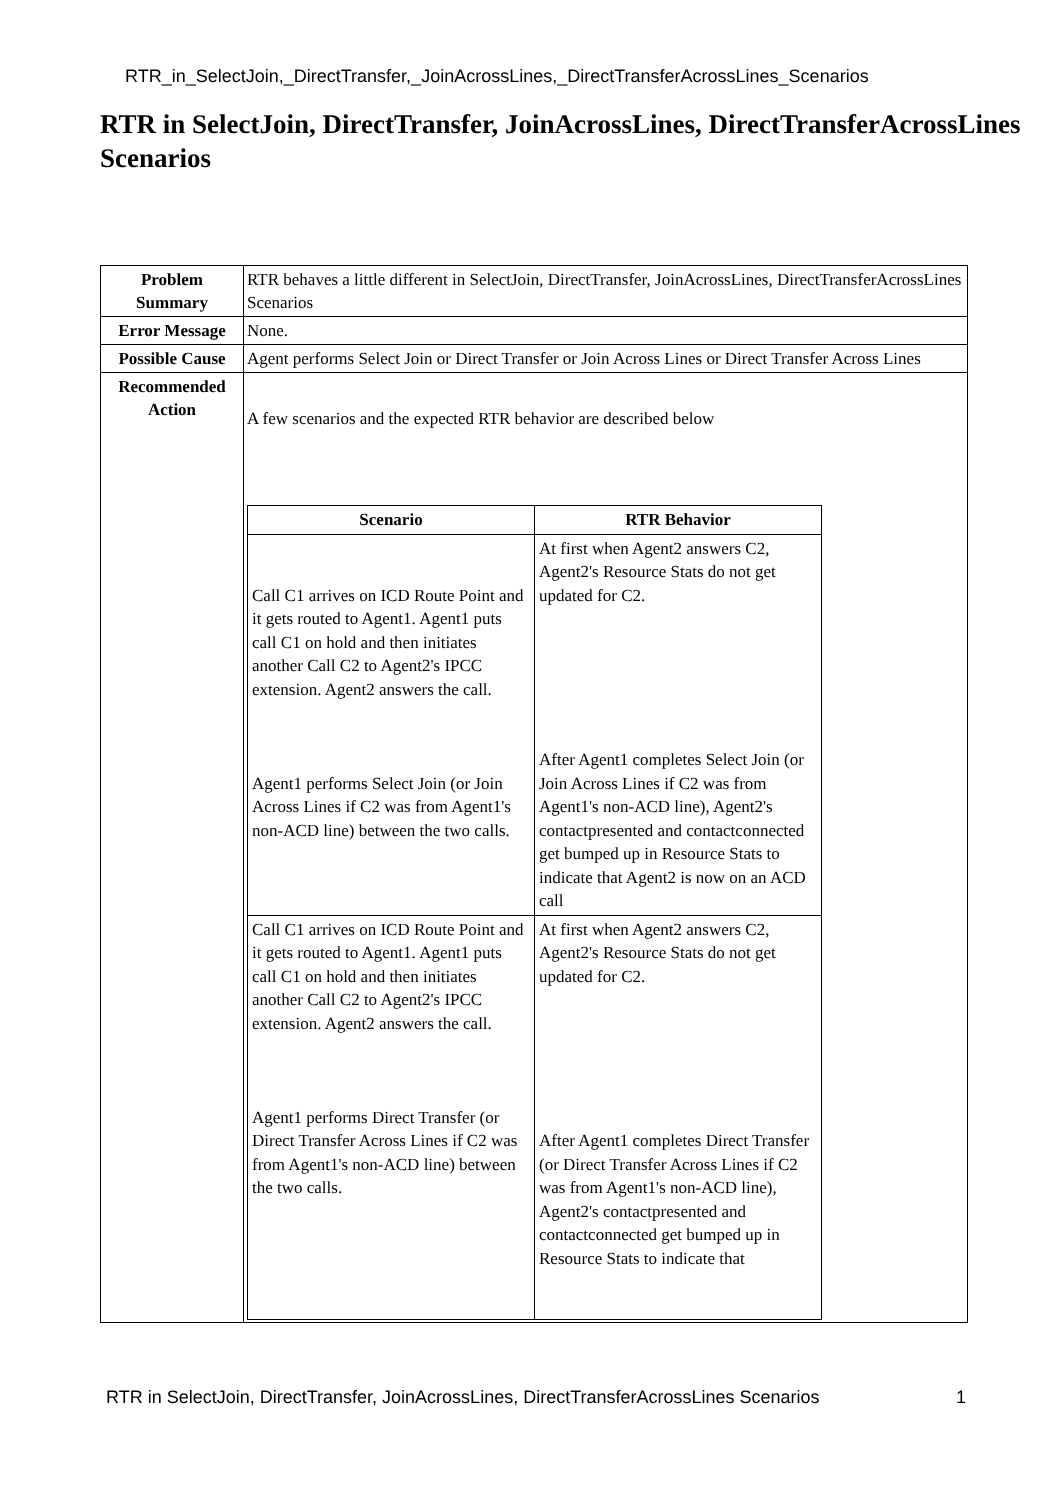RTR_in_SelectJoin,_DirectTransfer,_JoinAcrossLines,_DirectTransferAcrossLines_Scenarios
RTR in SelectJoin, DirectTransfer, JoinAcrossLines, DirectTransferAcrossLines Scenarios
| Problem Summary | RTR behaves a little different in SelectJoin, DirectTransfer, JoinAcrossLines, DirectTransferAcrossLines Scenarios |
| Error Message | None. |
| Possible Cause | Agent performs Select Join or Direct Transfer or Join Across Lines or Direct Transfer Across Lines |
| Recommended Action | A few scenarios and the expected RTR behavior are described below / Scenario / RTR Behavior / / --- / --- / / Call C1 arrives on ICD Route Point and it gets routed to Agent1. Agent1 puts call C1 on hold and then initiates another Call C2 to Agent2's IPCC extension. Agent2 answers the call. Agent1 performs Select Join (or Join Across Lines if C2 was from Agent1's non-ACD line) between the two calls. / At first when Agent2 answers C2, Agent2's Resource Stats do not get updated for C2. After Agent1 completes Select Join (or Join Across Lines if C2 was from Agent1's non-ACD line), Agent2's contactpresented and contactconnected get bumped up in Resource Stats to indicate that Agent2 is now on an ACD call / / Call C1 arrives on ICD Route Point and it gets routed to Agent1. Agent1 puts call C1 on hold and then initiates another Call C2 to Agent2's IPCC extension. Agent2 answers the call. Agent1 performs Direct Transfer (or Direct Transfer Across Lines if C2 was from Agent1's non-ACD line) between the two calls. / At first when Agent2 answers C2, Agent2's Resource Stats do not get updated for C2. After Agent1 completes Direct Transfer (or Direct Transfer Across Lines if C2 was from Agent1's non-ACD line), Agent2's contactpresented and contactconnected get bumped up in Resource Stats to indicate that / |
RTR in SelectJoin, DirectTransfer, JoinAcrossLines, DirectTransferAcrossLines Scenarios 1